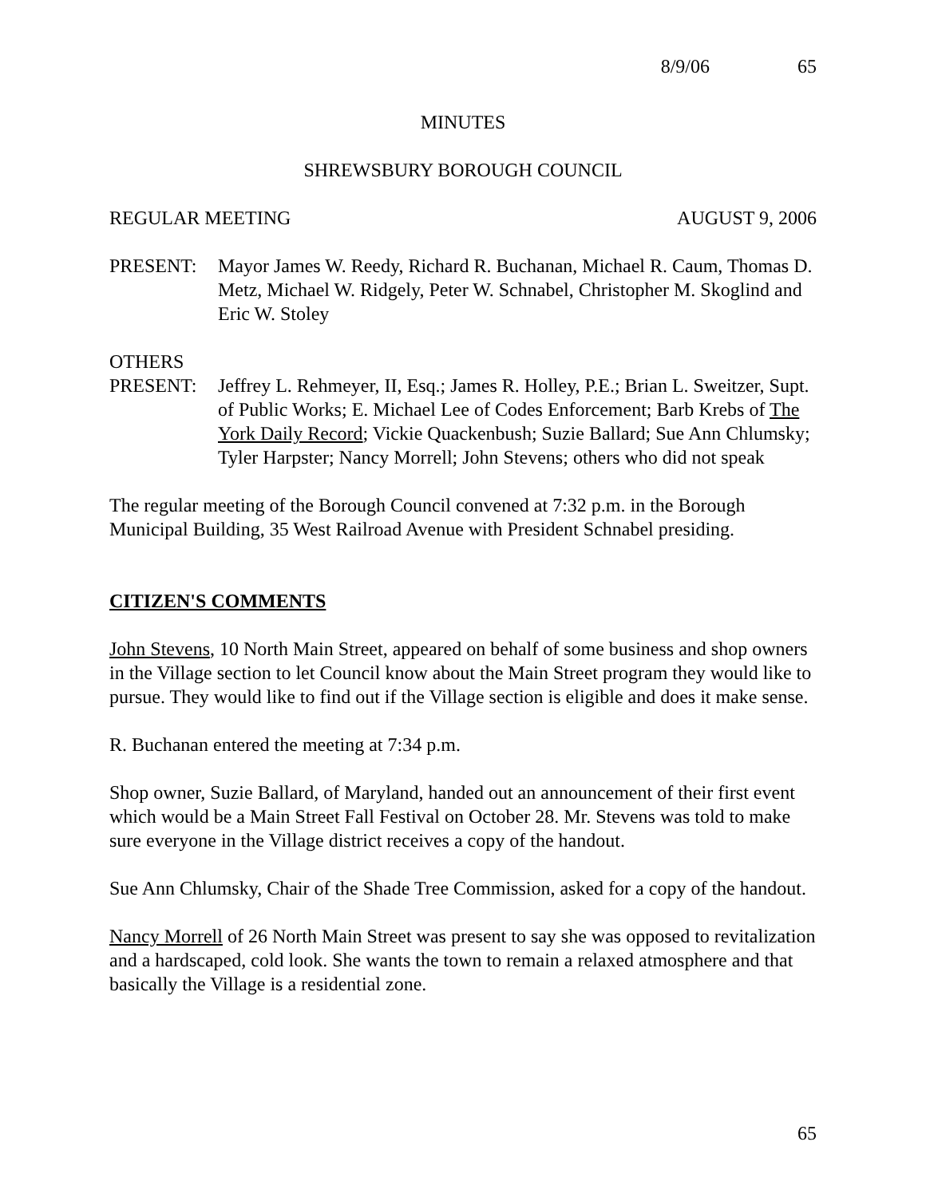8/9/06 65
MINUTES
SHREWSBURY BOROUGH COUNCIL
REGULAR MEETING AUGUST 9, 2006
PRESENT: Mayor James W. Reedy, Richard R. Buchanan, Michael R. Caum, Thomas D. Metz, Michael W. Ridgely, Peter W. Schnabel, Christopher M. Skoglind and Eric W. Stoley
OTHERS
PRESENT: Jeffrey L. Rehmeyer, II, Esq.; James R. Holley, P.E.; Brian L. Sweitzer, Supt. of Public Works; E. Michael Lee of Codes Enforcement; Barb Krebs of The York Daily Record; Vickie Quackenbush; Suzie Ballard; Sue Ann Chlumsky; Tyler Harpster; Nancy Morrell; John Stevens; others who did not speak
The regular meeting of the Borough Council convened at 7:32 p.m. in the Borough Municipal Building, 35 West Railroad Avenue with President Schnabel presiding.
CITIZEN'S COMMENTS
John Stevens, 10 North Main Street, appeared on behalf of some business and shop owners in the Village section to let Council know about the Main Street program they would like to pursue. They would like to find out if the Village section is eligible and does it make sense.
R. Buchanan entered the meeting at 7:34 p.m.
Shop owner, Suzie Ballard, of Maryland, handed out an announcement of their first event which would be a Main Street Fall Festival on October 28. Mr. Stevens was told to make sure everyone in the Village district receives a copy of the handout.
Sue Ann Chlumsky, Chair of the Shade Tree Commission, asked for a copy of the handout.
Nancy Morrell of 26 North Main Street was present to say she was opposed to revitalization and a hardscaped, cold look. She wants the town to remain a relaxed atmosphere and that basically the Village is a residential zone.
65